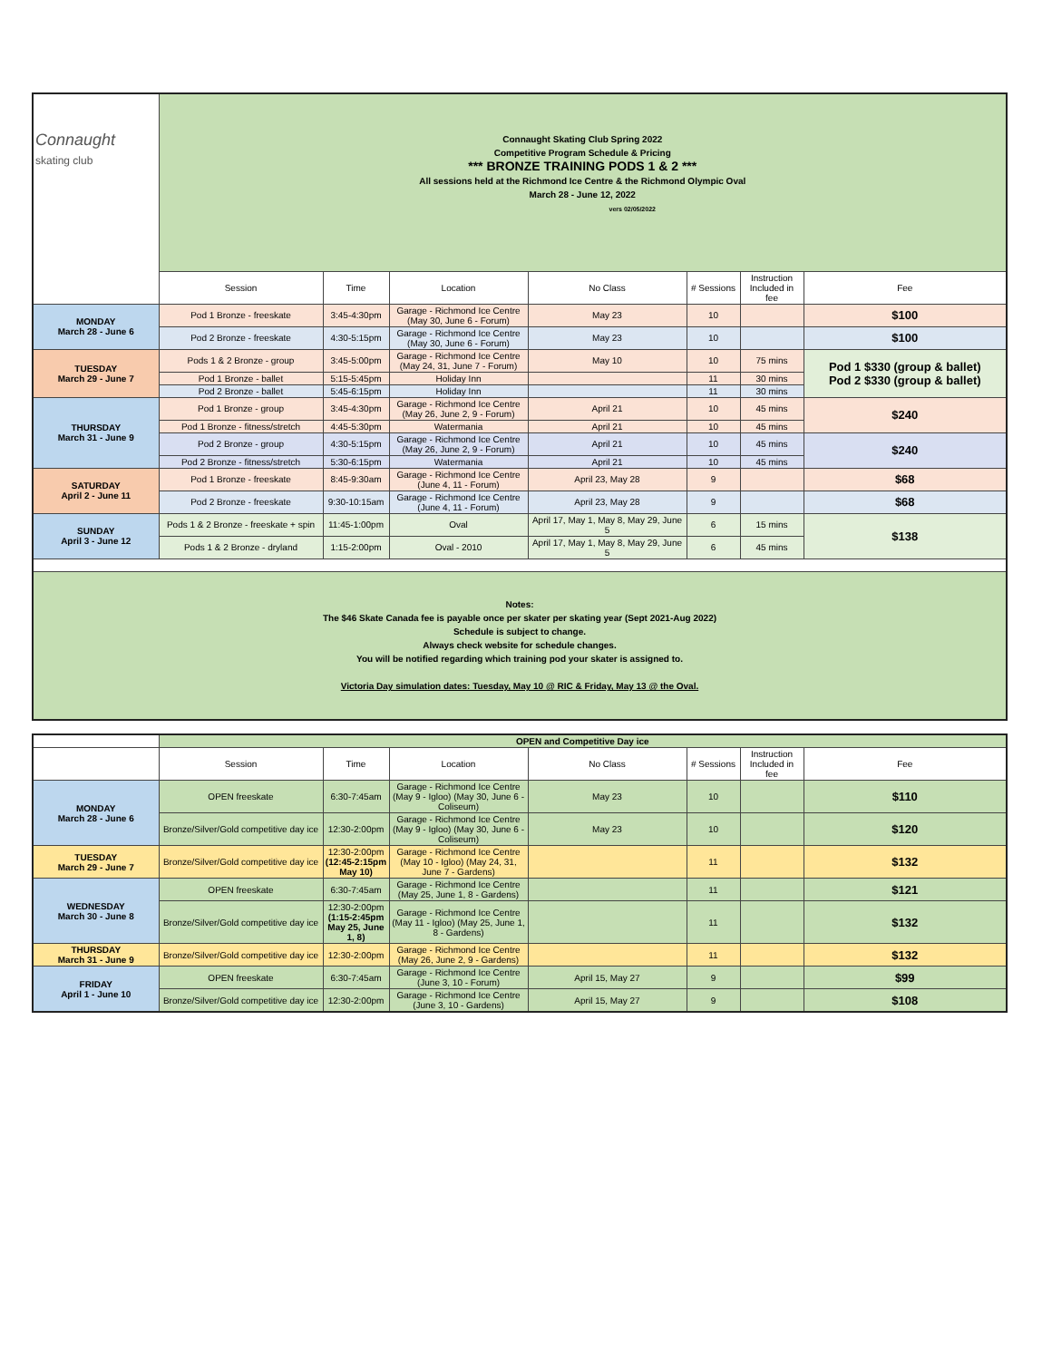| Connaught skating club | Connaught Skating Club Spring 2022 Competitive Program Schedule & Pricing *** BRONZE TRAINING PODS 1 & 2 *** All sessions held at the Richmond Ice Centre & the Richmond Olympic Oval March 28 - June 12, 2022 vers 02/05/2022 | | | | | | |
| | Session | Time | Location | No Class | # Sessions | Instruction Included in fee | Fee |
| MONDAY March 28 - June 6 | Pod 1 Bronze - freeskate | 3:45-4:30pm | Garage - Richmond Ice Centre (May 30, June 6 - Forum) | May 23 | 10 | | $100 |
| | Pod 2 Bronze - freeskate | 4:30-5:15pm | Garage - Richmond Ice Centre (May 30, June 6 - Forum) | May 23 | 10 | | $100 |
| TUESDAY March 29 - June 7 | Pods 1 & 2 Bronze - group | 3:45-5:00pm | Garage - Richmond Ice Centre (May 24, 31, June 7 - Forum) | May 10 | 10 | 75 mins | Pod 1 $330 (group & ballet) Pod 2 $330 (group & ballet) |
| | Pod 1 Bronze - ballet | 5:15-5:45pm | Holiday Inn | | 11 | 30 mins | |
| | Pod 2 Bronze - ballet | 5:45-6:15pm | Holiday Inn | | 11 | 30 mins | |
| THURSDAY March 31 - June 9 | Pod 1 Bronze - group | 3:45-4:30pm | Garage - Richmond Ice Centre (May 26, June 2, 9 - Forum) | April 21 | 10 | 45 mins | $240 |
| | Pod 1 Bronze - fitness/stretch | 4:45-5:30pm | Watermania | April 21 | 10 | 45 mins | |
| | Pod 2 Bronze - group | 4:30-5:15pm | Garage - Richmond Ice Centre (May 26, June 2, 9 - Forum) | April 21 | 10 | 45 mins | $240 |
| | Pod 2 Bronze - fitness/stretch | 5:30-6:15pm | Watermania | April 21 | 10 | 45 mins | |
| SATURDAY April 2 - June 11 | Pod 1 Bronze - freeskate | 8:45-9:30am | Garage - Richmond Ice Centre (June 4, 11 - Forum) | April 23, May 28 | 9 | | $68 |
| | Pod 2 Bronze - freeskate | 9:30-10:15am | Garage - Richmond Ice Centre (June 4, 11 - Forum) | April 23, May 28 | 9 | | $68 |
| SUNDAY April 3 - June 12 | Pods 1 & 2 Bronze - freeskate + spin | 11:45-1:00pm | Oval | April 17, May 1, May 8, May 29, June 5 | 6 | 15 mins | $138 |
| | Pods 1 & 2 Bronze - dryland | 1:15-2:00pm | Oval - 2010 | April 17, May 1, May 8, May 29, June 5 | 6 | 45 mins | |
| Notes: The $46 Skate Canada fee is payable once per skater per skating year (Sept 2021-Aug 2022) Schedule is subject to change. Always check website for schedule changes. You will be notified regarding which training pod your skater is assigned to. Victoria Day simulation dates: Tuesday, May 10 @ RIC & Friday, May 13 @ the Oval. | | | | | | | |
| | OPEN and Competitive Day ice | | | | | | |
| --- | --- | --- | --- | --- | --- | --- | --- |
| | Session | Time | Location | No Class | # Sessions | Instruction Included in fee | Fee |
| MONDAY March 28 - June 6 | OPEN freeskate | 6:30-7:45am | Garage - Richmond Ice Centre (May 9 - Igloo) (May 30, June 6 - Coliseum) | May 23 | 10 | | $110 |
| | Bronze/Silver/Gold competitive day ice | 12:30-2:00pm | Garage - Richmond Ice Centre (May 9 - Igloo) (May 30, June 6 - Coliseum) | May 23 | 10 | | $120 |
| TUESDAY March 29 - June 7 | Bronze/Silver/Gold competitive day ice | 12:30-2:00pm (12:45-2:15pm May 10) | Garage - Richmond Ice Centre (May 10 - Igloo) (May 24, 31, June 7 - Gardens) | | 11 | | $132 |
| WEDNESDAY March 30 - June 8 | OPEN freeskate | 6:30-7:45am | Garage - Richmond Ice Centre (May 25, June 1, 8 - Gardens) | | 11 | | $121 |
| | Bronze/Silver/Gold competitive day ice | 12:30-2:00pm (1:15-2:45pm May 25, June 1, 8) | Garage - Richmond Ice Centre (May 11 - Igloo) (May 25, June 1, 8 - Gardens) | | 11 | | $132 |
| THURSDAY March 31 - June 9 | Bronze/Silver/Gold competitive day ice | 12:30-2:00pm | Garage - Richmond Ice Centre (May 26, June 2, 9 - Gardens) | | 11 | | $132 |
| FRIDAY April 1 - June 10 | OPEN freeskate | 6:30-7:45am | Garage - Richmond Ice Centre (June 3, 10 - Forum) | April 15, May 27 | 9 | | $99 |
| | Bronze/Silver/Gold competitive day ice | 12:30-2:00pm | Garage - Richmond Ice Centre (June 3, 10 - Gardens) | April 15, May 27 | 9 | | $108 |